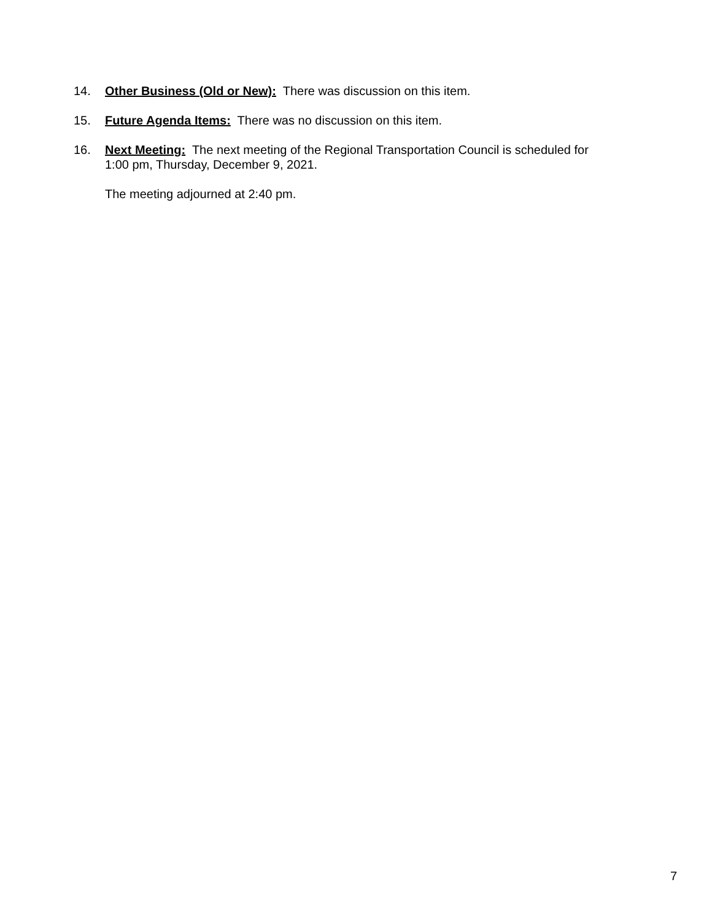14. Other Business (Old or New): There was discussion on this item.
15. Future Agenda Items: There was no discussion on this item.
16. Next Meeting: The next meeting of the Regional Transportation Council is scheduled for 1:00 pm, Thursday, December 9, 2021.
The meeting adjourned at 2:40 pm.
7